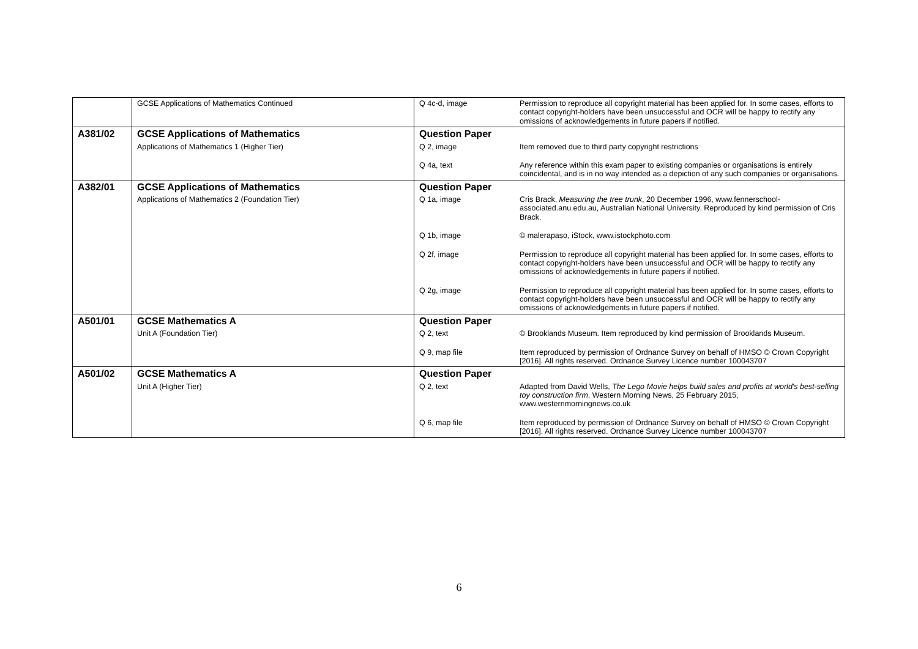| | GCSE Applications of Mathematics Continued | Q 4c-d, image | Permission to reproduce all copyright material has been applied for. In some cases, efforts to contact copyright-holders have been unsuccessful and OCR will be happy to rectify any omissions of acknowledgements in future papers if notified. |
| A381/02 | GCSE Applications of Mathematics | Question Paper | |
| | Applications of Mathematics 1 (Higher Tier) | Q 2, image | Item removed due to third party copyright restrictions |
| | | Q 4a, text | Any reference within this exam paper to existing companies or organisations is entirely coincidental, and is in no way intended as a depiction of any such companies or organisations. |
| A382/01 | GCSE Applications of Mathematics | Question Paper | |
| | Applications of Mathematics 2 (Foundation Tier) | Q 1a, image | Cris Brack, Measuring the tree trunk , 20 December 1996, www.fennerschool-associated.anu.edu.au, Australian National University. Reproduced by kind permission of Cris Brack. |
| | | Q 1b, image | © malerapaso, iStock, www.istockphoto.com |
| | | Q 2f, image | Permission to reproduce all copyright material has been applied for. In some cases, efforts to contact copyright-holders have been unsuccessful and OCR will be happy to rectify any omissions of acknowledgements in future papers if notified. |
| | | Q 2g, image | Permission to reproduce all copyright material has been applied for. In some cases, efforts to contact copyright-holders have been unsuccessful and OCR will be happy to rectify any omissions of acknowledgements in future papers if notified. |
| A501/01 | GCSE Mathematics A | Question Paper | |
| | Unit A (Foundation Tier) | Q 2, text | © Brooklands Museum. Item reproduced by kind permission of Brooklands Museum. |
| | | Q 9, map file | Item reproduced by permission of Ordnance Survey on behalf of HMSO © Crown Copyright [2016]. All rights reserved. Ordnance Survey Licence number 100043707 |
| A501/02 | GCSE Mathematics A | Question Paper | |
| | Unit A (Higher Tier) | Q 2, text | Adapted from David Wells, The Lego Movie helps build sales and profits at world's best-selling toy construction firm , Western Morning News, 25 February 2015, www.westernmorningnews.co.uk |
| | | Q 6, map file | Item reproduced by permission of Ordnance Survey on behalf of HMSO © Crown Copyright [2016]. All rights reserved. Ordnance Survey Licence number 100043707 |
6